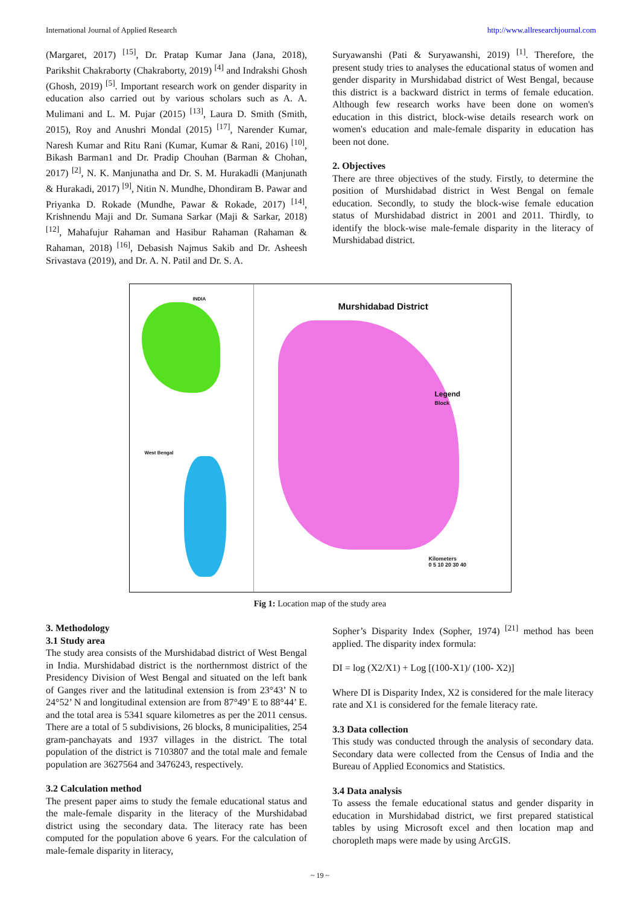International Journal of Applied Research http://www.allresearchjournal.com
(Margaret, 2017) <sup>[15]</sup>, Dr. Pratap Kumar Jana (Jana, 2018), Parikshit Chakraborty (Chakraborty, 2019) <sup>[4]</sup> and Indrakshi Ghosh (Ghosh, 2019) <sup>[5]</sup>. Important research work on gender disparity in education also carried out by various scholars such as A. A. Mulimani and L. M. Pujar (2015) <sup>[13]</sup>, Laura D. Smith (Smith, 2015), Roy and Anushri Mondal (2015) <sup>[17]</sup>, Narender Kumar, Naresh Kumar and Ritu Rani (Kumar, Kumar & Rani, 2016) <sup>[10]</sup>, Bikash Barman1 and Dr. Pradip Chouhan (Barman & Chohan, 2017) <sup>[2]</sup>, N. K. Manjunatha and Dr. S. M. Hurakadli (Manjunath & Hurakadi, 2017) <sup>[9]</sup>, Nitin N. Mundhe, Dhondiram B. Pawar and Priyanka D. Rokade (Mundhe, Pawar & Rokade, 2017) <sup>[14]</sup>, Krishnendu Maji and Dr. Sumana Sarkar (Maji & Sarkar, 2018) <sup>[12]</sup>, Mahafujur Rahaman and Hasibur Rahaman (Rahaman & Rahaman, 2018) <sup>[16]</sup>, Debasish Najmus Sakib and Dr. Asheesh Srivastava (2019), and Dr. A. N. Patil and Dr. S. A.
Suryawanshi (Pati & Suryawanshi, 2019) <sup>[1]</sup>. Therefore, the present study tries to analyses the educational status of women and gender disparity in Murshidabad district of West Bengal, because this district is a backward district in terms of female education. Although few research works have been done on women's education in this district, block-wise details research work on women's education and male-female disparity in education has been not done.
2. Objectives
There are three objectives of the study. Firstly, to determine the position of Murshidabad district in West Bengal on female education. Secondly, to study the block-wise female education status of Murshidabad district in 2001 and 2011. Thirdly, to identify the block-wise male-female disparity in the literacy of Murshidabad district.
INDIA
West Bengal
Murshidabad District
Legend
Block
Kilometers
0 5 10 20 30 40
Fig 1: Location map of the study area
3. Methodology
3.1 Study area
The study area consists of the Murshidabad district of West Bengal in India. Murshidabad district is the northernmost district of the Presidency Division of West Bengal and situated on the left bank of Ganges river and the latitudinal extension is from 23°43’ N to 24°52’ N and longitudinal extension are from 87°49’ E to 88°44’ E. and the total area is 5341 square kilometres as per the 2011 census. There are a total of 5 subdivisions, 26 blocks, 8 municipalities, 254 gram-panchayats and 1937 villages in the district. The total population of the district is 7103807 and the total male and female population are 3627564 and 3476243, respectively.
3.2 Calculation method
The present paper aims to study the female educational status and the male-female disparity in the literacy of the Murshidabad district using the secondary data. The literacy rate has been computed for the population above 6 years. For the calculation of male-female disparity in literacy,
Sopher’s Disparity Index (Sopher, 1974) <sup>[21]</sup> method has been applied. The disparity index formula:
DI = log (X2/X1) + Log [(100-X1)/ (100- X2)]
Where DI is Disparity Index, X2 is considered for the male literacy rate and X1 is considered for the female literacy rate.
3.3 Data collection
This study was conducted through the analysis of secondary data. Secondary data were collected from the Census of India and the Bureau of Applied Economics and Statistics.
3.4 Data analysis
To assess the female educational status and gender disparity in education in Murshidabad district, we first prepared statistical tables by using Microsoft excel and then location map and choropleth maps were made by using ArcGIS.
~ 19 ~